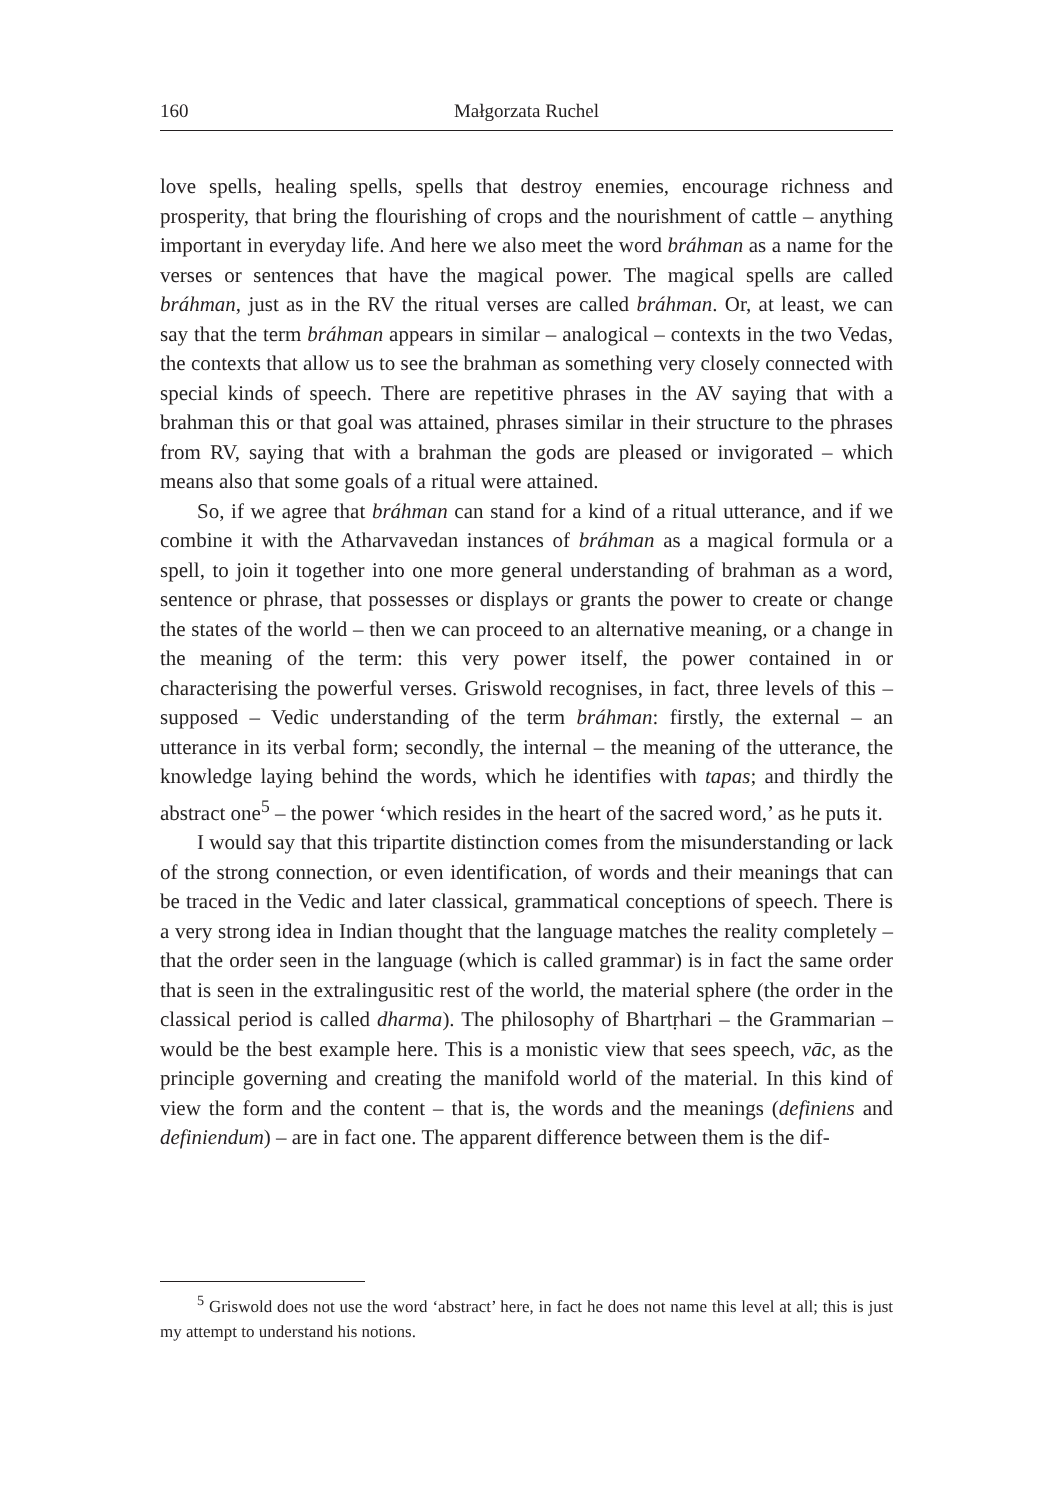160 Małgorzata Ruchel
love spells, healing spells, spells that destroy enemies, encourage richness and prosperity, that bring the flourishing of crops and the nourishment of cattle – anything important in everyday life. And here we also meet the word bráhman as a name for the verses or sentences that have the magical power. The magical spells are called bráhman, just as in the RV the ritual verses are called bráhman. Or, at least, we can say that the term bráhman appears in similar – analogical – contexts in the two Vedas, the contexts that allow us to see the brahman as something very closely connected with special kinds of speech. There are repetitive phrases in the AV saying that with a brahman this or that goal was attained, phrases similar in their structure to the phrases from RV, saying that with a brahman the gods are pleased or invigorated – which means also that some goals of a ritual were attained.
So, if we agree that bráhman can stand for a kind of a ritual utterance, and if we combine it with the Atharvavedan instances of bráhman as a magical formula or a spell, to join it together into one more general understanding of brahman as a word, sentence or phrase, that possesses or displays or grants the power to create or change the states of the world – then we can proceed to an alternative meaning, or a change in the meaning of the term: this very power itself, the power contained in or characterising the powerful verses. Griswold recognises, in fact, three levels of this – supposed – Vedic understanding of the term bráhman: firstly, the external – an utterance in its verbal form; secondly, the internal – the meaning of the utterance, the knowledge laying behind the words, which he identifies with tapas; and thirdly the abstract one<sup>5</sup> – the power ‘which resides in the heart of the sacred word,’ as he puts it.
I would say that this tripartite distinction comes from the misunderstanding or lack of the strong connection, or even identification, of words and their meanings that can be traced in the Vedic and later classical, grammatical conceptions of speech. There is a very strong idea in Indian thought that the language matches the reality completely – that the order seen in the language (which is called grammar) is in fact the same order that is seen in the extralingusitic rest of the world, the material sphere (the order in the classical period is called dharma). The philosophy of Bhartṛhari – the Grammarian – would be the best example here. This is a monistic view that sees speech, vāc, as the principle governing and creating the manifold world of the material. In this kind of view the form and the content – that is, the words and the meanings (definiens and definiendum) – are in fact one. The apparent difference between them is the dif-
<sup>5</sup> Griswold does not use the word ‘abstract’ here, in fact he does not name this level at all; this is just my attempt to understand his notions.